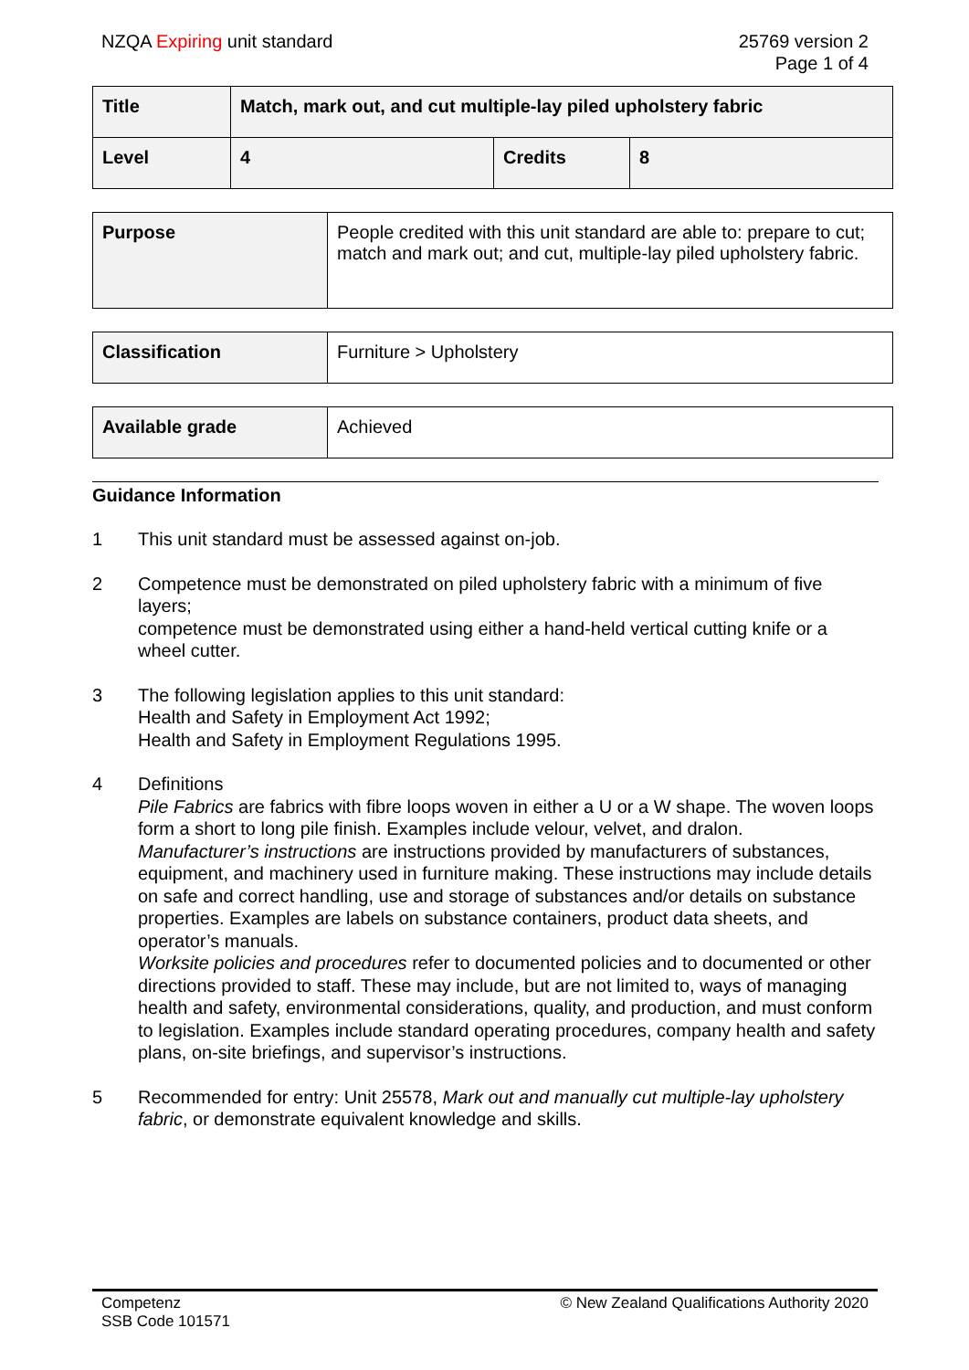NZQA Expiring unit standard 25769 version 2
Page 1 of 4
| Title | Match, mark out, and cut multiple-lay piled upholstery fabric | | |
| Level | 4 | Credits | 8 |
| Purpose | People credited with this unit standard are able to: prepare to cut; match and mark out; and cut, multiple-lay piled upholstery fabric. |
| Classification | Furniture > Upholstery |
| Available grade | Achieved |
Guidance Information
1 This unit standard must be assessed against on-job.
2 Competence must be demonstrated on piled upholstery fabric with a minimum of five layers;
competence must be demonstrated using either a hand-held vertical cutting knife or a wheel cutter.
3 The following legislation applies to this unit standard:
Health and Safety in Employment Act 1992;
Health and Safety in Employment Regulations 1995.
4 Definitions
Pile Fabrics are fabrics with fibre loops woven in either a U or a W shape. The woven loops form a short to long pile finish. Examples include velour, velvet, and dralon.
Manufacturer’s instructions are instructions provided by manufacturers of substances, equipment, and machinery used in furniture making. These instructions may include details on safe and correct handling, use and storage of substances and/or details on substance properties. Examples are labels on substance containers, product data sheets, and operator’s manuals.
Worksite policies and procedures refer to documented policies and to documented or other directions provided to staff. These may include, but are not limited to, ways of managing health and safety, environmental considerations, quality, and production, and must conform to legislation. Examples include standard operating procedures, company health and safety plans, on-site briefings, and supervisor’s instructions.
5 Recommended for entry: Unit 25578, Mark out and manually cut multiple-lay upholstery fabric, or demonstrate equivalent knowledge and skills.
Competenz
SSB Code 101571
© New Zealand Qualifications Authority 2020